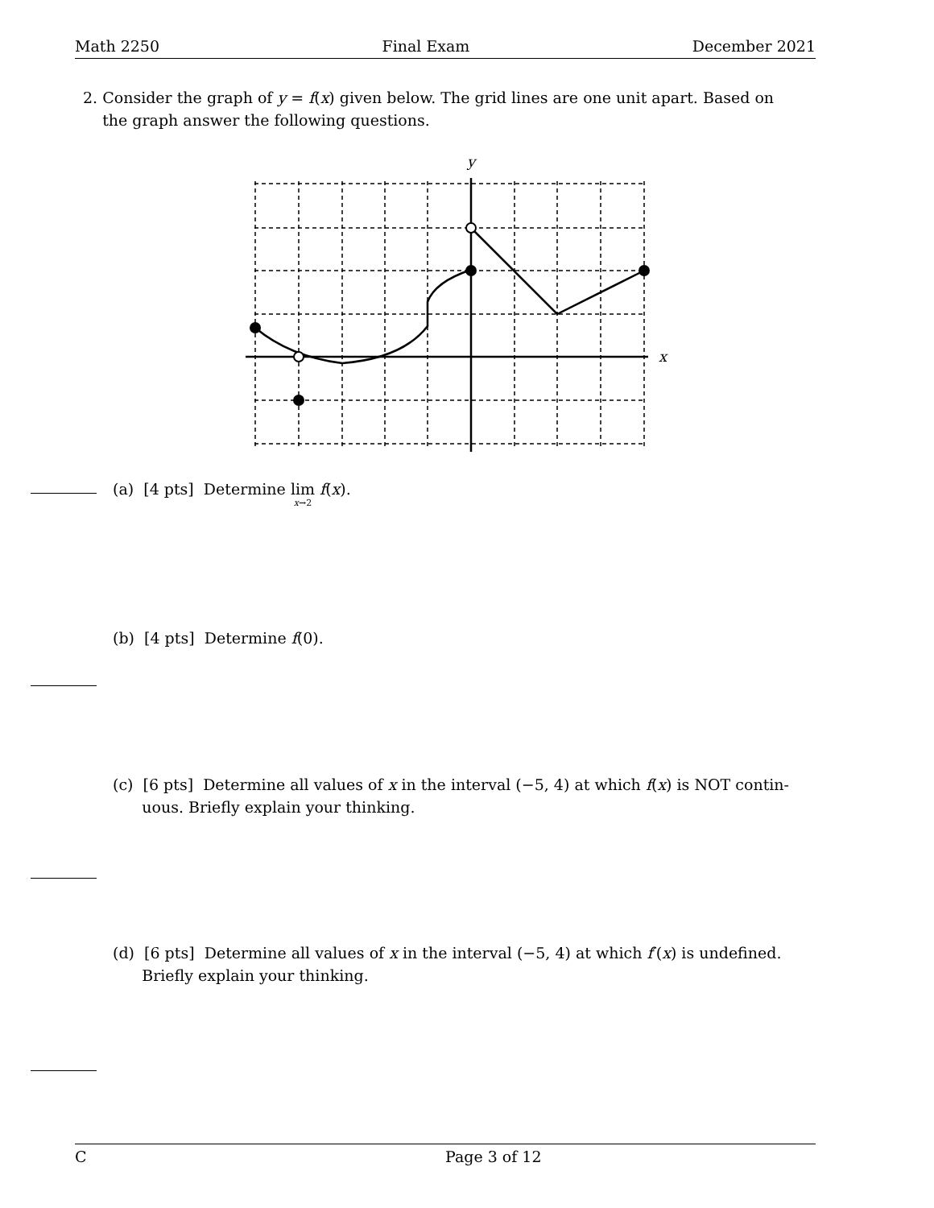Math 2250 Final Exam December 2021
2. Consider the graph of y = f(x) given below. The grid lines are one unit apart. Based on
the graph answer the following questions.
y
x
(a) [4 pts] Determine lim
x→2 f(x).
(b) [4 pts] Determine f(0).
(c) [6 pts] Determine all values of x in the interval (−5, 4) at which f(x) is NOT contin-
uous. Briefly explain your thinking.
(d) [6 pts] Determine all values of x in the interval (−5, 4) at which f′(x) is undefined.
Briefly explain your thinking.
C Page 3 of 12